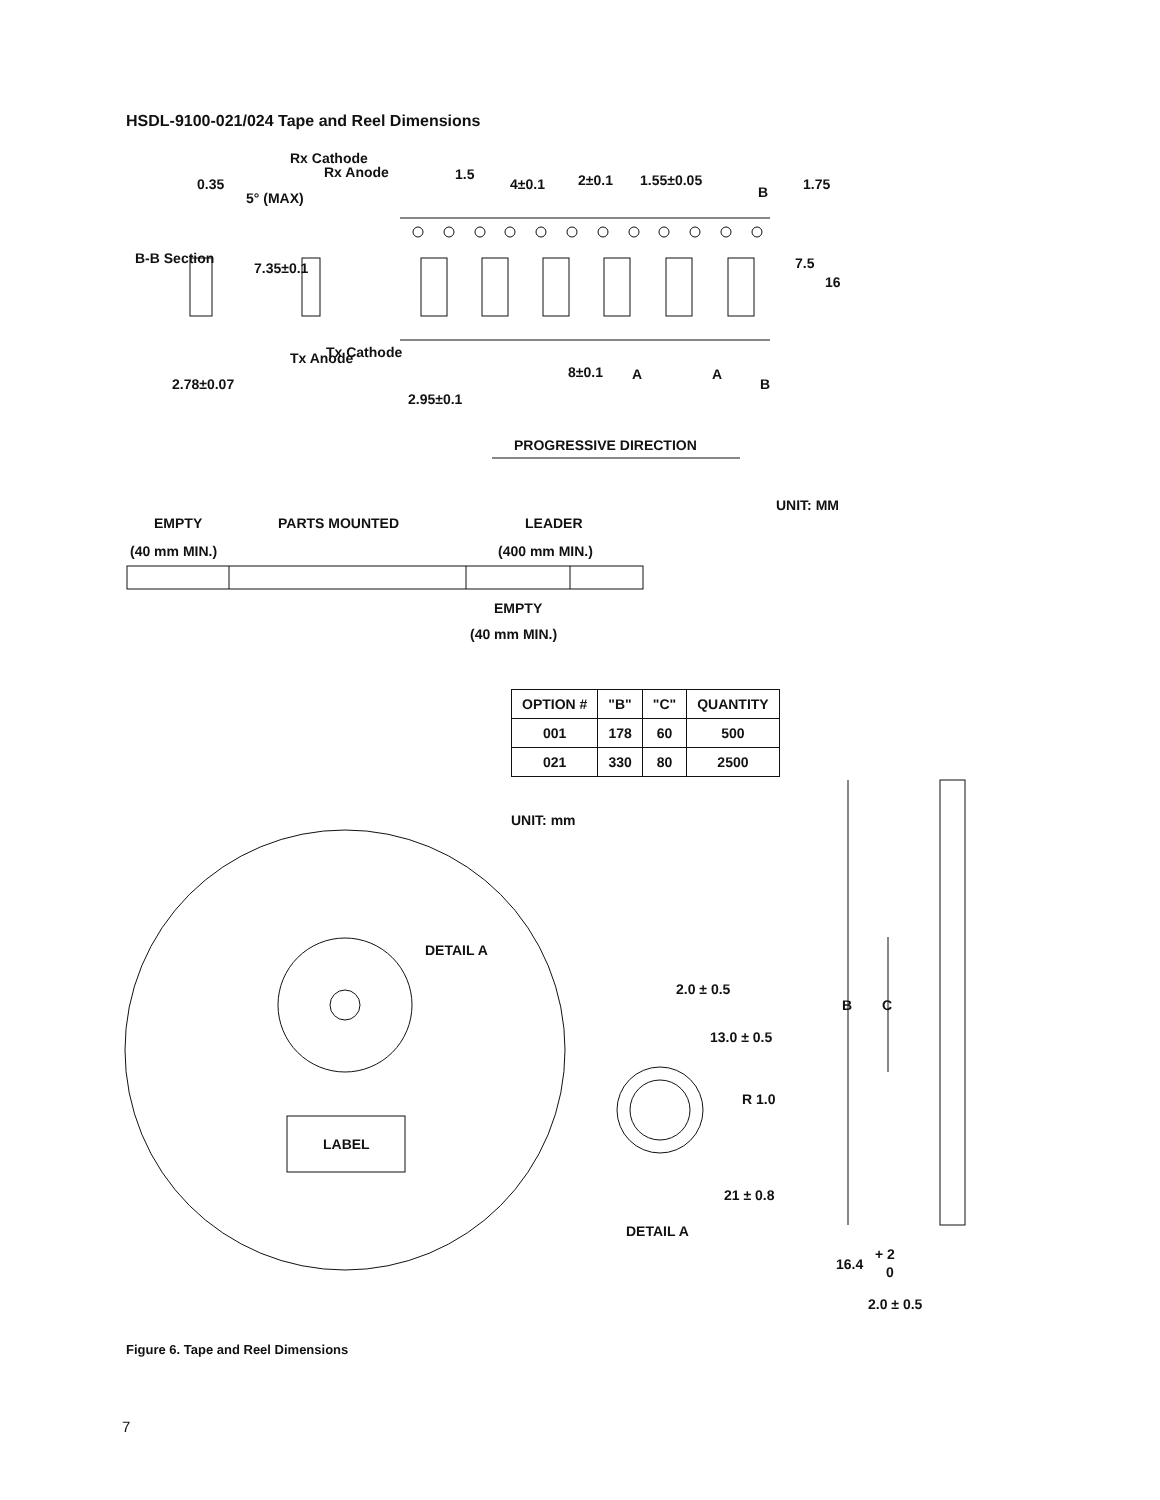HSDL-9100-021/024 Tape and Reel Dimensions
0.35
2.78±0.07
1.5
4±0.1 2±0.1 1.55±0.05
B 1.75
7.5
16
8±0.1 A A
B
2.95±0.1
B-B Section
7.35±0.1
5° (MAX)
Rx Cathode
Rx Anode
Tx Anode Tx Cathode
PROGRESSIVE DIRECTION
UNIT: MM
EMPTY PARTS MOUNTED LEADER
(40 mm MIN.) (400 mm MIN.)
EMPTY
(40 mm MIN.)
UNIT: mm
DETAIL A
LABEL
2.0 ± 0.5
13.0 ± 0.5
R 1.0
21 ± 0.8
DETAIL A
B C
16.4
+ 2
0
2.0 ± 0.5
| OPTION # | "B" | "C" | QUANTITY |
| --- | --- | --- | --- |
| 001 | 178 | 60 | 500 |
| 021 | 330 | 80 | 2500 |
Figure 6. Tape and Reel Dimensions
7